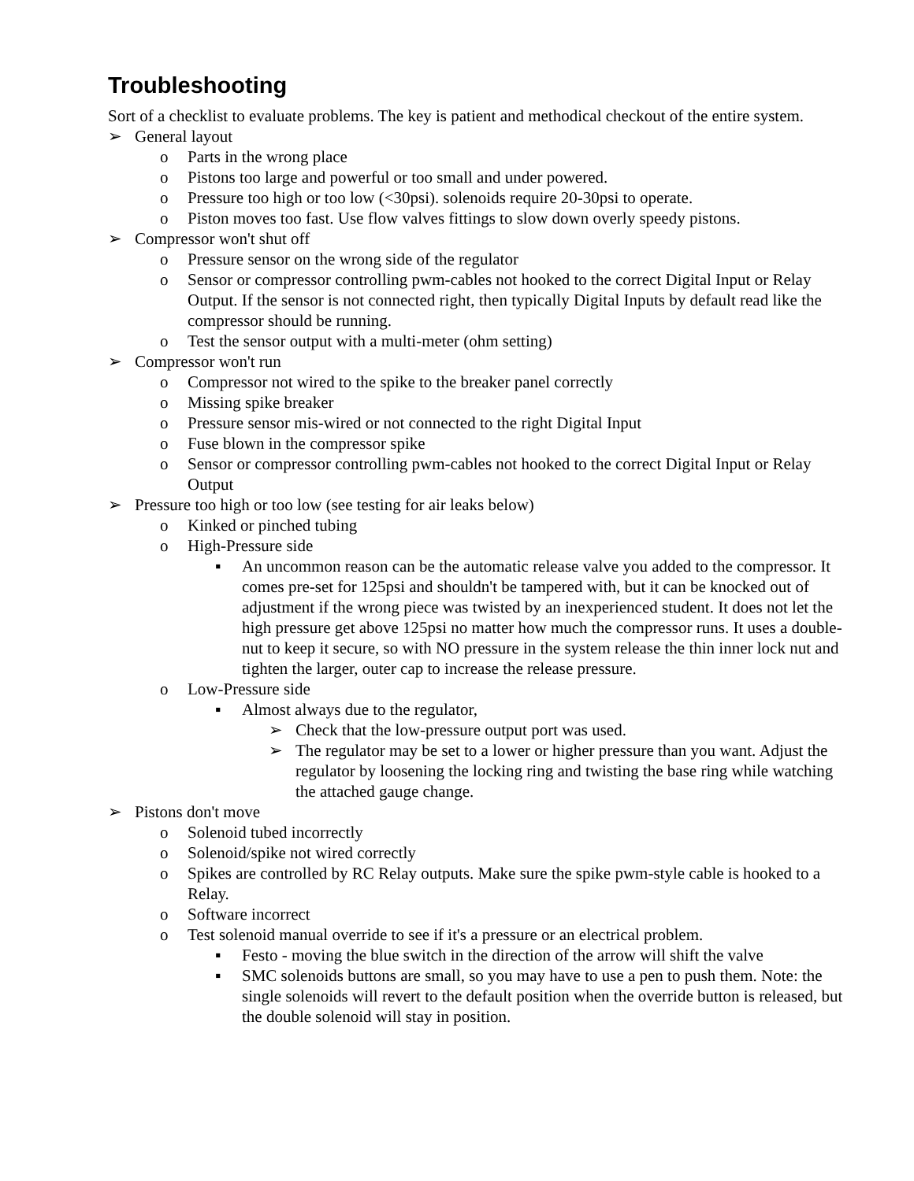Troubleshooting
Sort of a checklist to evaluate problems. The key is patient and methodical checkout of the entire system.
➢ General layout
o Parts in the wrong place
o Pistons too large and powerful or too small and under powered.
o Pressure too high or too low (<30psi). solenoids require 20-30psi to operate.
o Piston moves too fast. Use flow valves fittings to slow down overly speedy pistons.
➢ Compressor won't shut off
o Pressure sensor on the wrong side of the regulator
o Sensor or compressor controlling pwm-cables not hooked to the correct Digital Input or Relay Output. If the sensor is not connected right, then typically Digital Inputs by default read like the compressor should be running.
o Test the sensor output with a multi-meter (ohm setting)
➢ Compressor won't run
o Compressor not wired to the spike to the breaker panel correctly
o Missing spike breaker
o Pressure sensor mis-wired or not connected to the right Digital Input
o Fuse blown in the compressor spike
o Sensor or compressor controlling pwm-cables not hooked to the correct Digital Input or Relay Output
➢ Pressure too high or too low (see testing for air leaks below)
o Kinked or pinched tubing
o High-Pressure side
▪ An uncommon reason can be the automatic release valve you added to the compressor. It comes pre-set for 125psi and shouldn't be tampered with, but it can be knocked out of adjustment if the wrong piece was twisted by an inexperienced student. It does not let the high pressure get above 125psi no matter how much the compressor runs. It uses a double-nut to keep it secure, so with NO pressure in the system release the thin inner lock nut and tighten the larger, outer cap to increase the release pressure.
o Low-Pressure side
▪ Almost always due to the regulator,
➢ Check that the low-pressure output port was used.
➢ The regulator may be set to a lower or higher pressure than you want. Adjust the regulator by loosening the locking ring and twisting the base ring while watching the attached gauge change.
➢ Pistons don't move
o Solenoid tubed incorrectly
o Solenoid/spike not wired correctly
o Spikes are controlled by RC Relay outputs. Make sure the spike pwm-style cable is hooked to a Relay.
o Software incorrect
o Test solenoid manual override to see if it's a pressure or an electrical problem.
▪ Festo - moving the blue switch in the direction of the arrow will shift the valve
▪ SMC solenoids buttons are small, so you may have to use a pen to push them. Note: the single solenoids will revert to the default position when the override button is released, but the double solenoid will stay in position.